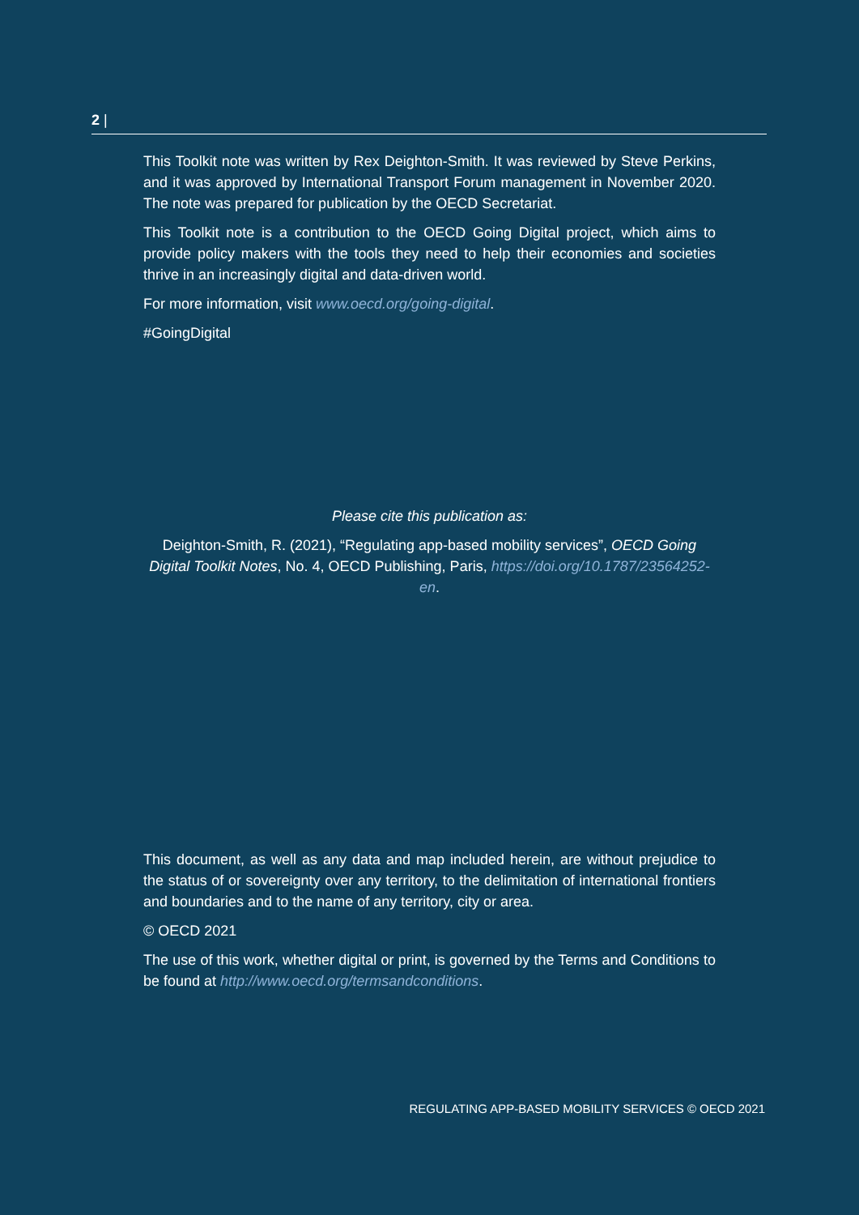2 |
This Toolkit note was written by Rex Deighton-Smith. It was reviewed by Steve Perkins, and it was approved by International Transport Forum management in November 2020. The note was prepared for publication by the OECD Secretariat.
This Toolkit note is a contribution to the OECD Going Digital project, which aims to provide policy makers with the tools they need to help their economies and societies thrive in an increasingly digital and data-driven world.
For more information, visit www.oecd.org/going-digital.
#GoingDigital
Please cite this publication as:
Deighton-Smith, R. (2021), “Regulating app-based mobility services”, OECD Going Digital Toolkit Notes, No. 4, OECD Publishing, Paris, https://doi.org/10.1787/23564252-en.
This document, as well as any data and map included herein, are without prejudice to the status of or sovereignty over any territory, to the delimitation of international frontiers and boundaries and to the name of any territory, city or area.
© OECD 2021
The use of this work, whether digital or print, is governed by the Terms and Conditions to be found at http://www.oecd.org/termsandconditions.
REGULATING APP-BASED MOBILITY SERVICES © OECD 2021